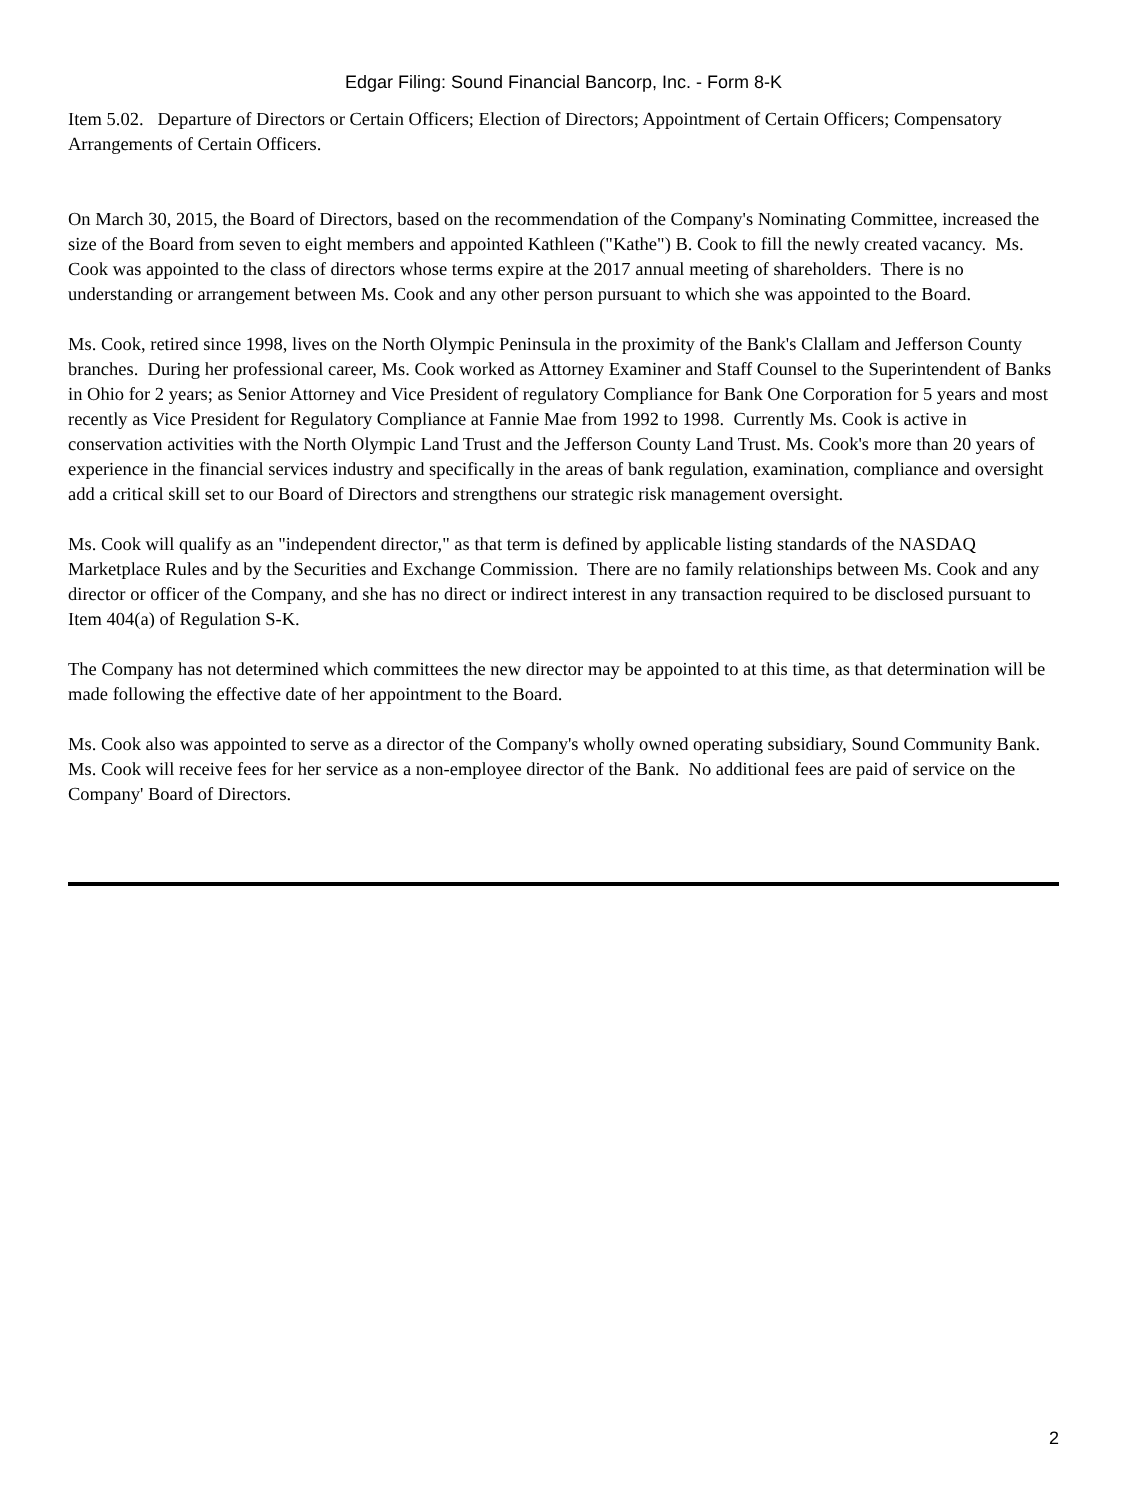Edgar Filing: Sound Financial Bancorp, Inc. - Form 8-K
Item 5.02. Departure of Directors or Certain Officers; Election of Directors; Appointment of Certain Officers; Compensatory Arrangements of Certain Officers.
On March 30, 2015, the Board of Directors, based on the recommendation of the Company's Nominating Committee, increased the size of the Board from seven to eight members and appointed Kathleen ("Kathe") B. Cook to fill the newly created vacancy. Ms. Cook was appointed to the class of directors whose terms expire at the 2017 annual meeting of shareholders. There is no understanding or arrangement between Ms. Cook and any other person pursuant to which she was appointed to the Board.
Ms. Cook, retired since 1998, lives on the North Olympic Peninsula in the proximity of the Bank's Clallam and Jefferson County branches. During her professional career, Ms. Cook worked as Attorney Examiner and Staff Counsel to the Superintendent of Banks in Ohio for 2 years; as Senior Attorney and Vice President of regulatory Compliance for Bank One Corporation for 5 years and most recently as Vice President for Regulatory Compliance at Fannie Mae from 1992 to 1998. Currently Ms. Cook is active in conservation activities with the North Olympic Land Trust and the Jefferson County Land Trust. Ms. Cook's more than 20 years of experience in the financial services industry and specifically in the areas of bank regulation, examination, compliance and oversight add a critical skill set to our Board of Directors and strengthens our strategic risk management oversight.
Ms. Cook will qualify as an "independent director," as that term is defined by applicable listing standards of the NASDAQ Marketplace Rules and by the Securities and Exchange Commission. There are no family relationships between Ms. Cook and any director or officer of the Company, and she has no direct or indirect interest in any transaction required to be disclosed pursuant to Item 404(a) of Regulation S-K.
The Company has not determined which committees the new director may be appointed to at this time, as that determination will be made following the effective date of her appointment to the Board.
Ms. Cook also was appointed to serve as a director of the Company's wholly owned operating subsidiary, Sound Community Bank. Ms. Cook will receive fees for her service as a non-employee director of the Bank. No additional fees are paid of service on the Company' Board of Directors.
2